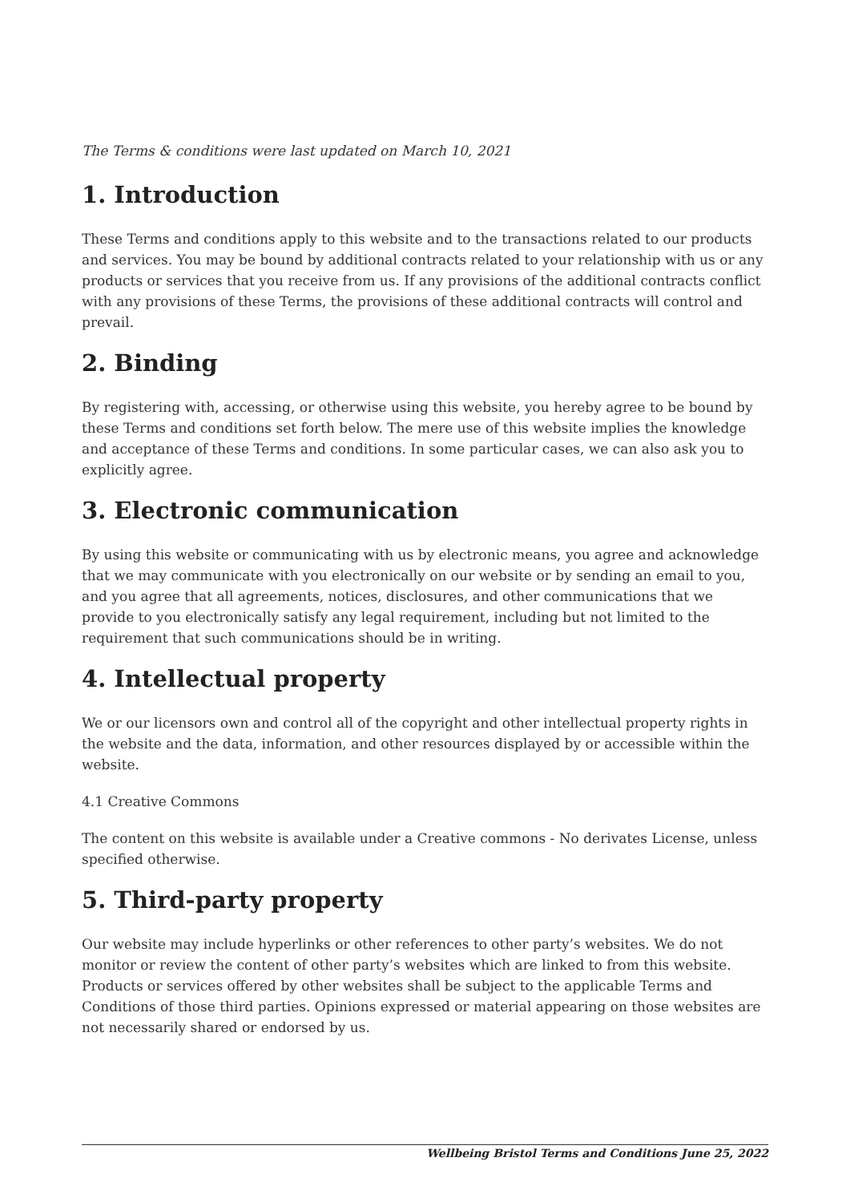The Terms & conditions were last updated on March 10, 2021
1. Introduction
These Terms and conditions apply to this website and to the transactions related to our products and services. You may be bound by additional contracts related to your relationship with us or any products or services that you receive from us. If any provisions of the additional contracts conflict with any provisions of these Terms, the provisions of these additional contracts will control and prevail.
2. Binding
By registering with, accessing, or otherwise using this website, you hereby agree to be bound by these Terms and conditions set forth below. The mere use of this website implies the knowledge and acceptance of these Terms and conditions. In some particular cases, we can also ask you to explicitly agree.
3. Electronic communication
By using this website or communicating with us by electronic means, you agree and acknowledge that we may communicate with you electronically on our website or by sending an email to you, and you agree that all agreements, notices, disclosures, and other communications that we provide to you electronically satisfy any legal requirement, including but not limited to the requirement that such communications should be in writing.
4. Intellectual property
We or our licensors own and control all of the copyright and other intellectual property rights in the website and the data, information, and other resources displayed by or accessible within the website.
4.1 Creative Commons
The content on this website is available under a Creative commons - No derivates License, unless specified otherwise.
5. Third-party property
Our website may include hyperlinks or other references to other party’s websites. We do not monitor or review the content of other party’s websites which are linked to from this website. Products or services offered by other websites shall be subject to the applicable Terms and Conditions of those third parties. Opinions expressed or material appearing on those websites are not necessarily shared or endorsed by us.
Wellbeing Bristol Terms and Conditions June 25, 2022